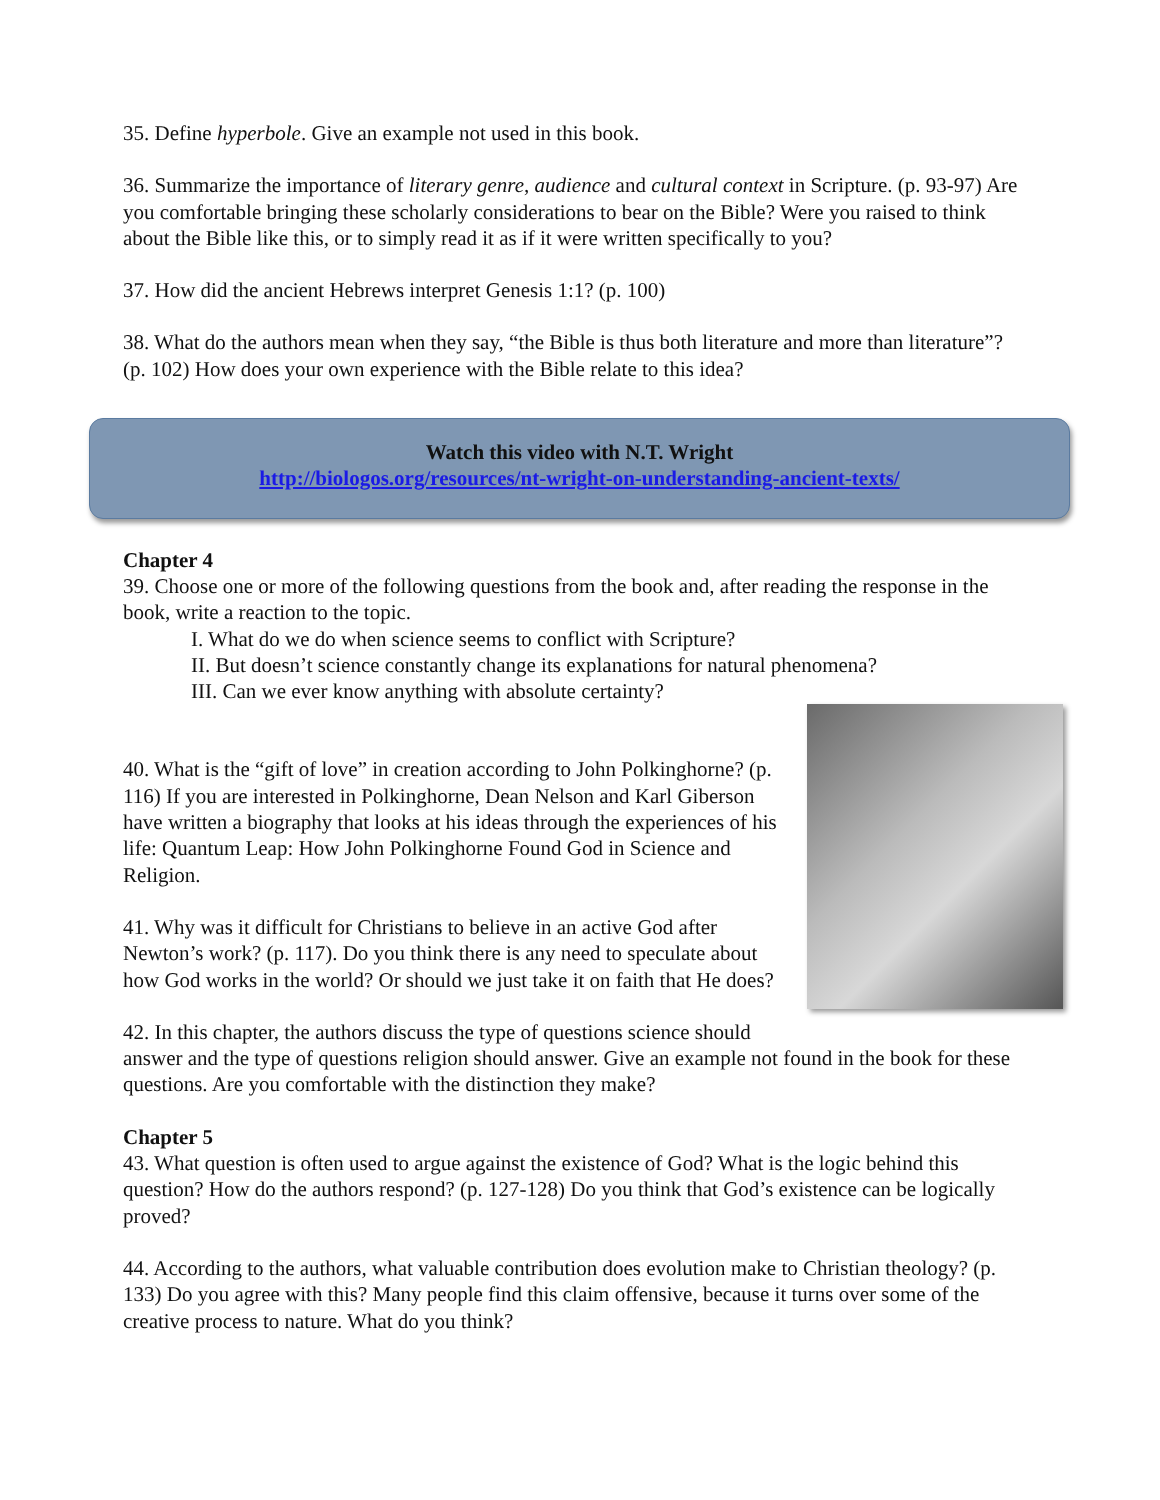35. Define hyperbole. Give an example not used in this book.
36. Summarize the importance of literary genre, audience and cultural context in Scripture. (p. 93-97) Are you comfortable bringing these scholarly considerations to bear on the Bible? Were you raised to think about the Bible like this, or to simply read it as if it were written specifically to you?
37. How did the ancient Hebrews interpret Genesis 1:1? (p. 100)
38. What do the authors mean when they say, “the Bible is thus both literature and more than literature”? (p. 102) How does your own experience with the Bible relate to this idea?
Watch this video with N.T. Wright
http://biologos.org/resources/nt-wright-on-understanding-ancient-texts/
Chapter 4
39. Choose one or more of the following questions from the book and, after reading the response in the book, write a reaction to the topic.
I. What do we do when science seems to conflict with Scripture?
II. But doesn’t science constantly change its explanations for natural phenomena?
III. Can we ever know anything with absolute certainty?
40. What is the “gift of love” in creation according to John Polkinghorne? (p. 116) If you are interested in Polkinghorne, Dean Nelson and Karl Giberson have written a biography that looks at his ideas through the experiences of his life: Quantum Leap: How John Polkinghorne Found God in Science and Religion.
41. Why was it difficult for Christians to believe in an active God after Newton’s work? (p. 117). Do you think there is any need to speculate about how God works in the world? Or should we just take it on faith that He does?
42. In this chapter, the authors discuss the type of questions science should answer and the type of questions religion should answer. Give an example not found in the book for these questions. Are you comfortable with the distinction they make?
Chapter 5
43. What question is often used to argue against the existence of God? What is the logic behind this question? How do the authors respond? (p. 127-128) Do you think that God’s existence can be logically proved?
44. According to the authors, what valuable contribution does evolution make to Christian theology? (p. 133) Do you agree with this? Many people find this claim offensive, because it turns over some of the creative process to nature. What do you think?